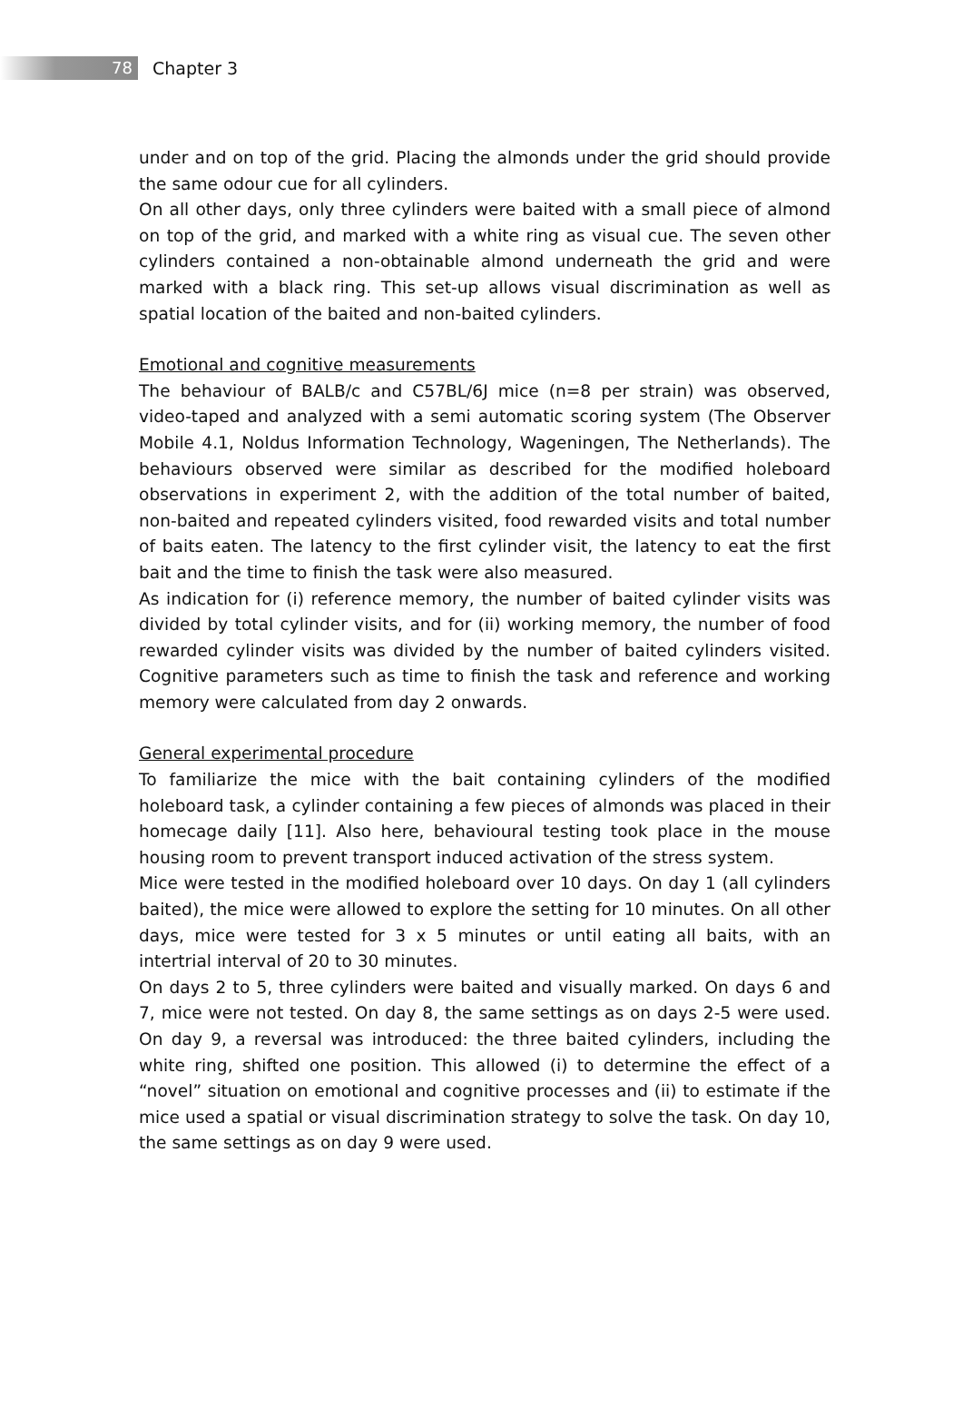78
Chapter 3
under and on top of the grid. Placing the almonds under the grid should provide the same odour cue for all cylinders.
On all other days, only three cylinders were baited with a small piece of almond on top of the grid, and marked with a white ring as visual cue. The seven other cylinders contained a non-obtainable almond underneath the grid and were marked with a black ring. This set-up allows visual discrimination as well as spatial location of the baited and non-baited cylinders.
Emotional and cognitive measurements
The behaviour of BALB/c and C57BL/6J mice (n=8 per strain) was observed, video-taped and analyzed with a semi automatic scoring system (The Observer Mobile 4.1, Noldus Information Technology, Wageningen, The Netherlands). The behaviours observed were similar as described for the modified holeboard observations in experiment 2, with the addition of the total number of baited, non-baited and repeated cylinders visited, food rewarded visits and total number of baits eaten. The latency to the first cylinder visit, the latency to eat the first bait and the time to finish the task were also measured.
As indication for (i) reference memory, the number of baited cylinder visits was divided by total cylinder visits, and for (ii) working memory, the number of food rewarded cylinder visits was divided by the number of baited cylinders visited. Cognitive parameters such as time to finish the task and reference and working memory were calculated from day 2 onwards.
General experimental procedure
To familiarize the mice with the bait containing cylinders of the modified holeboard task, a cylinder containing a few pieces of almonds was placed in their homecage daily [11]. Also here, behavioural testing took place in the mouse housing room to prevent transport induced activation of the stress system.
Mice were tested in the modified holeboard over 10 days. On day 1 (all cylinders baited), the mice were allowed to explore the setting for 10 minutes. On all other days, mice were tested for 3 x 5 minutes or until eating all baits, with an intertrial interval of 20 to 30 minutes.
On days 2 to 5, three cylinders were baited and visually marked. On days 6 and 7, mice were not tested. On day 8, the same settings as on days 2-5 were used. On day 9, a reversal was introduced: the three baited cylinders, including the white ring, shifted one position. This allowed (i) to determine the effect of a “novel” situation on emotional and cognitive processes and (ii) to estimate if the mice used a spatial or visual discrimination strategy to solve the task. On day 10, the same settings as on day 9 were used.